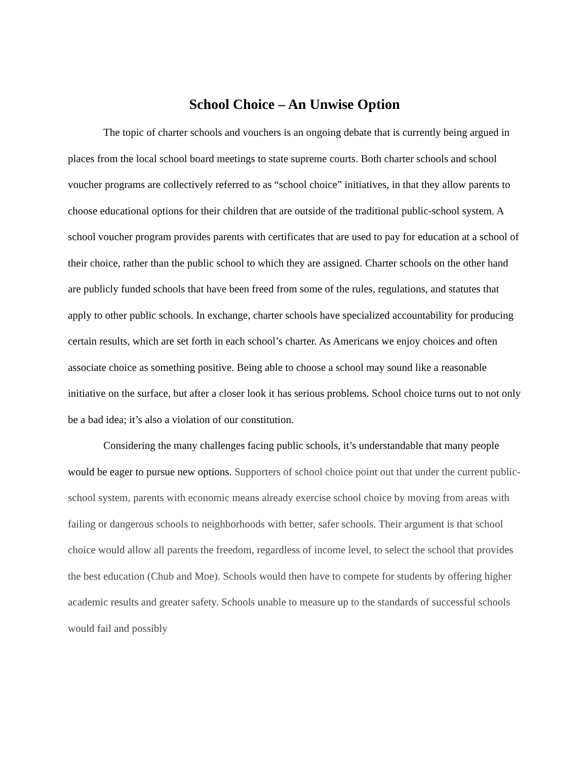School Choice – An Unwise Option
The topic of charter schools and vouchers is an ongoing debate that is currently being argued in places from the local school board meetings to state supreme courts. Both charter schools and school voucher programs are collectively referred to as “school choice” initiatives, in that they allow parents to choose educational options for their children that are outside of the traditional public-school system. A school voucher program provides parents with certificates that are used to pay for education at a school of their choice, rather than the public school to which they are assigned. Charter schools on the other hand are publicly funded schools that have been freed from some of the rules, regulations, and statutes that apply to other public schools. In exchange, charter schools have specialized accountability for producing certain results, which are set forth in each school’s charter. As Americans we enjoy choices and often associate choice as something positive. Being able to choose a school may sound like a reasonable initiative on the surface, but after a closer look it has serious problems. School choice turns out to not only be a bad idea; it’s also a violation of our constitution.
Considering the many challenges facing public schools, it’s understandable that many people would be eager to pursue new options. Supporters of school choice point out that under the current public-school system, parents with economic means already exercise school choice by moving from areas with failing or dangerous schools to neighborhoods with better, safer schools. Their argument is that school choice would allow all parents the freedom, regardless of income level, to select the school that provides the best education (Chub and Moe). Schools would then have to compete for students by offering higher academic results and greater safety. Schools unable to measure up to the standards of successful schools would fail and possibly